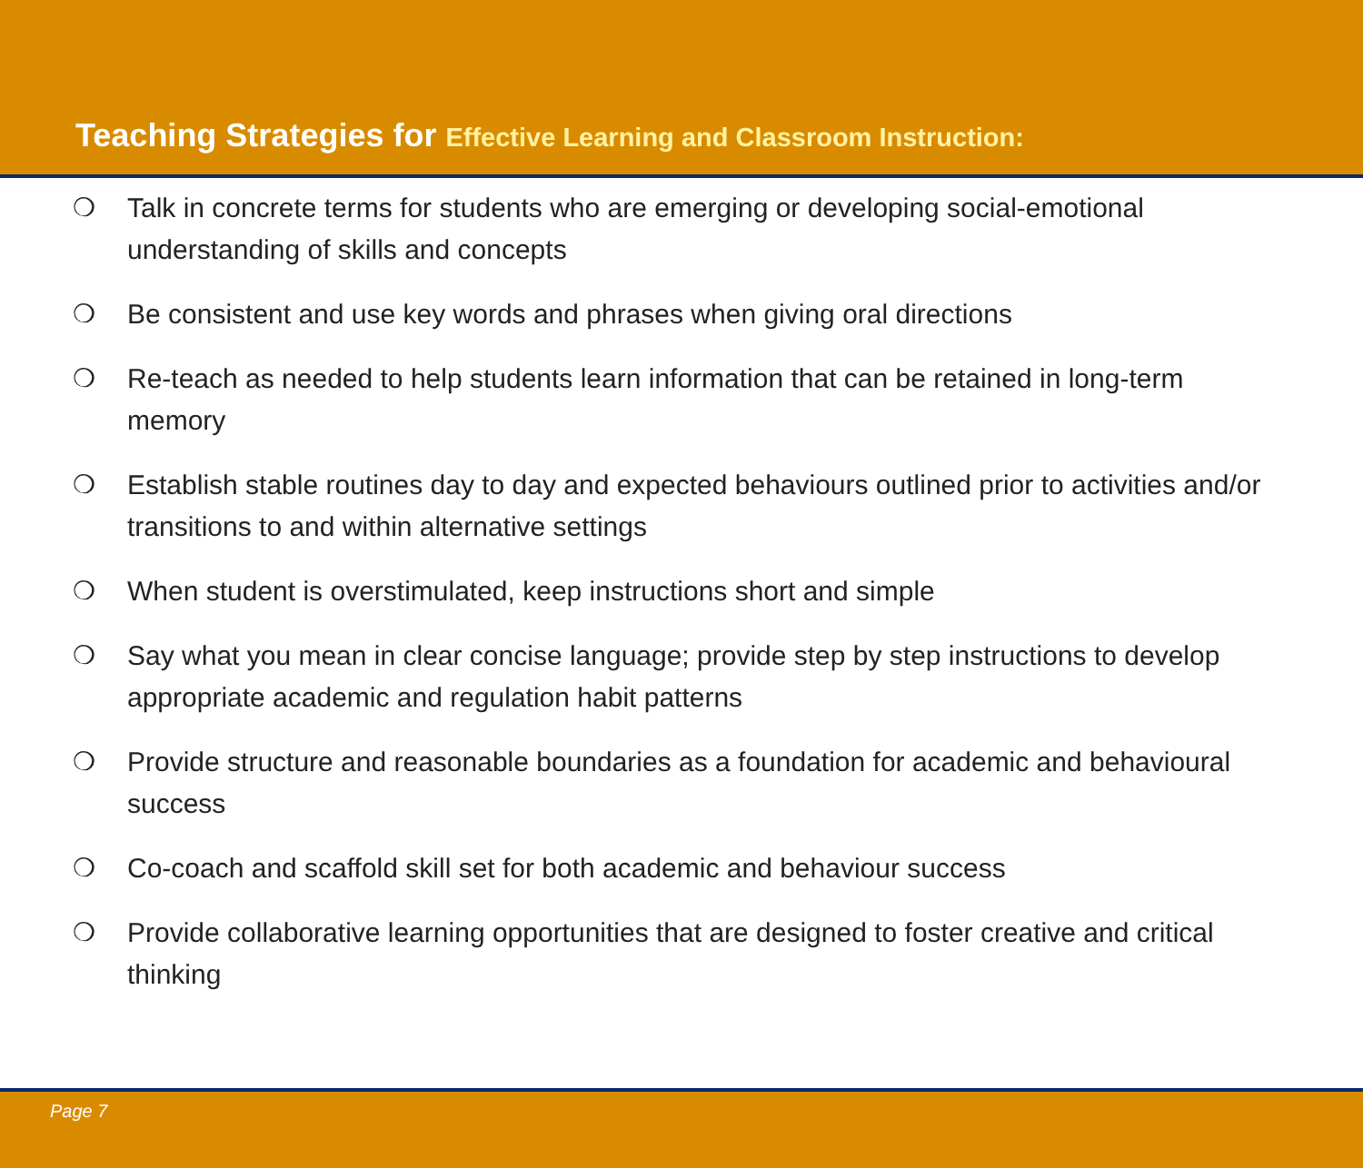Teaching Strategies for Effective Learning and Classroom Instruction:
❍ Talk in concrete terms for students who are emerging or developing social-emotional understanding of skills and concepts
❍ Be consistent and use key words and phrases when giving oral directions
❍ Re-teach as needed to help students learn information that can be retained in long-term memory
❍ Establish stable routines day to day and expected behaviours outlined prior to activities and/or transitions to and within alternative settings
❍ When student is overstimulated, keep instructions short and simple
❍ Say what you mean in clear concise language; provide step by step instructions to develop appropriate academic and regulation habit patterns
❍ Provide structure and reasonable boundaries as a foundation for academic and behavioural success
❍ Co-coach and scaffold skill set for both academic and behaviour success
❍ Provide collaborative learning opportunities that are designed to foster creative and critical thinking
Page 7